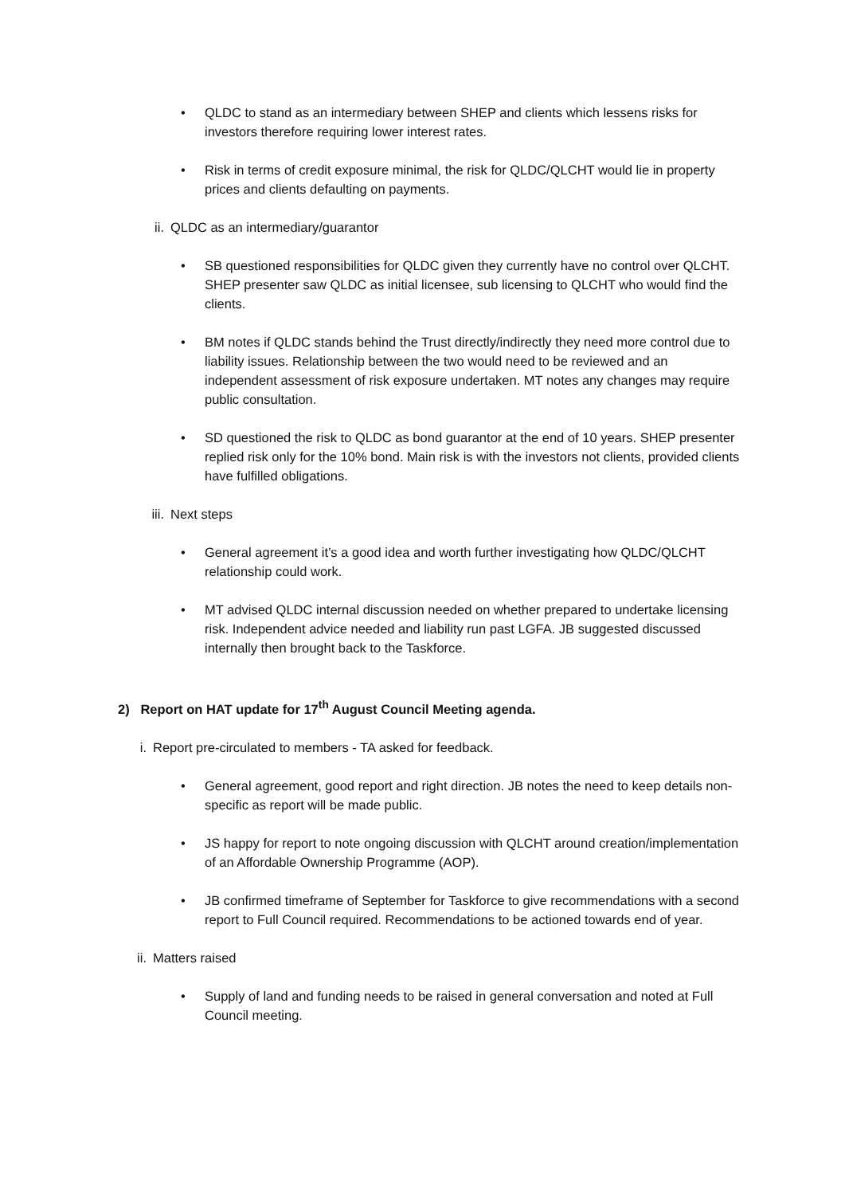• QLDC to stand as an intermediary between SHEP and clients which lessens risks for investors therefore requiring lower interest rates.
• Risk in terms of credit exposure minimal, the risk for QLDC/QLCHT would lie in property prices and clients defaulting on payments.
ii. QLDC as an intermediary/guarantor
• SB questioned responsibilities for QLDC given they currently have no control over QLCHT. SHEP presenter saw QLDC as initial licensee, sub licensing to QLCHT who would find the clients.
• BM notes if QLDC stands behind the Trust directly/indirectly they need more control due to liability issues. Relationship between the two would need to be reviewed and an independent assessment of risk exposure undertaken. MT notes any changes may require public consultation.
• SD questioned the risk to QLDC as bond guarantor at the end of 10 years. SHEP presenter replied risk only for the 10% bond. Main risk is with the investors not clients, provided clients have fulfilled obligations.
iii. Next steps
• General agreement it’s a good idea and worth further investigating how QLDC/QLCHT relationship could work.
• MT advised QLDC internal discussion needed on whether prepared to undertake licensing risk. Independent advice needed and liability run past LGFA. JB suggested discussed internally then brought back to the Taskforce.
2) Report on HAT update for 17<sup>th</sup> August Council Meeting agenda.
i. Report pre-circulated to members - TA asked for feedback.
• General agreement, good report and right direction. JB notes the need to keep details non-specific as report will be made public.
• JS happy for report to note ongoing discussion with QLCHT around creation/implementation of an Affordable Ownership Programme (AOP).
• JB confirmed timeframe of September for Taskforce to give recommendations with a second report to Full Council required. Recommendations to be actioned towards end of year.
ii. Matters raised
• Supply of land and funding needs to be raised in general conversation and noted at Full Council meeting.